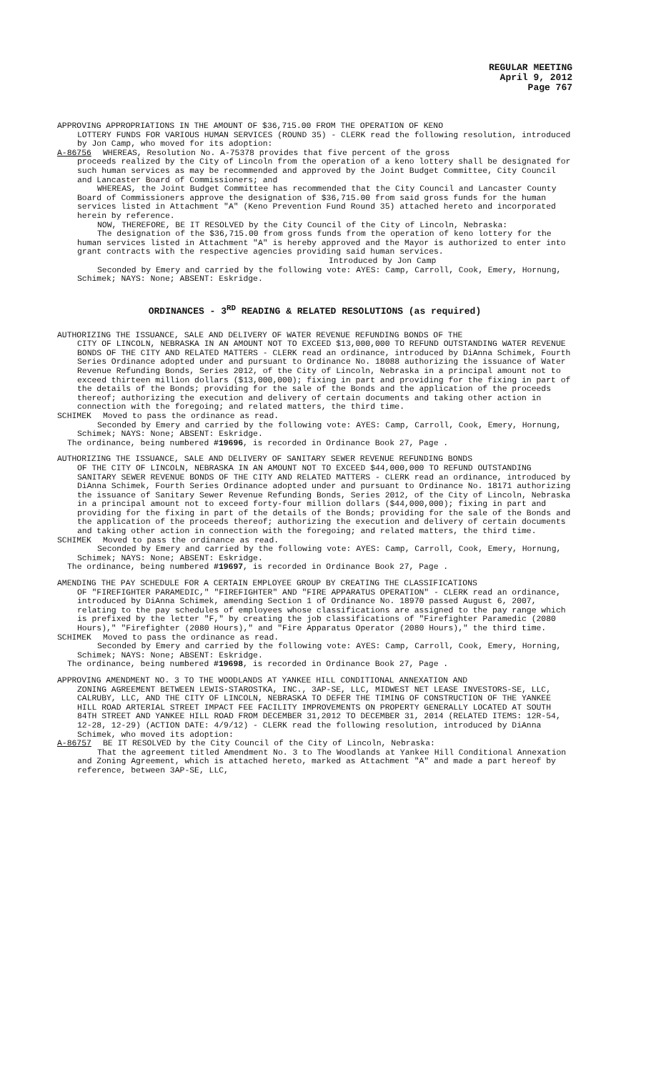REGULAR MEETING
April 9, 2012
Page 767
APPROVING APPROPRIATIONS IN THE AMOUNT OF $36,715.00 FROM THE OPERATION OF KENO
LOTTERY FUNDS FOR VARIOUS HUMAN SERVICES (ROUND 35) - CLERK read the following resolution, introduced by Jon Camp, who moved for its adoption:
A-86756 WHEREAS, Resolution No. A-75378 provides that five percent of the gross
proceeds realized by the City of Lincoln from the operation of a keno lottery shall be designated for such human services as may be recommended and approved by the Joint Budget Committee, City Council and Lancaster Board of Commissioners; and
WHEREAS, the Joint Budget Committee has recommended that the City Council and Lancaster County Board of Commissioners approve the designation of $36,715.00 from said gross funds for the human services listed in Attachment "A" (Keno Prevention Fund Round 35) attached hereto and incorporated herein by reference.
NOW, THEREFORE, BE IT RESOLVED by the City Council of the City of Lincoln, Nebraska:
The designation of the $36,715.00 from gross funds from the operation of keno lottery for the human services listed in Attachment "A" is hereby approved and the Mayor is authorized to enter into grant contracts with the respective agencies providing said human services.
Introduced by Jon Camp
Seconded by Emery and carried by the following vote: AYES: Camp, Carroll, Cook, Emery, Hornung, Schimek; NAYS: None; ABSENT: Eskridge.
ORDINANCES - 3<sup>RD</sup> READING & RELATED RESOLUTIONS (as required)
AUTHORIZING THE ISSUANCE, SALE AND DELIVERY OF WATER REVENUE REFUNDING BONDS OF THE
CITY OF LINCOLN, NEBRASKA IN AN AMOUNT NOT TO EXCEED $13,000,000 TO REFUND OUTSTANDING WATER REVENUE BONDS OF THE CITY AND RELATED MATTERS - CLERK read an ordinance, introduced by DiAnna Schimek, Fourth Series Ordinance adopted under and pursuant to Ordinance No. 18088 authorizing the issuance of Water Revenue Refunding Bonds, Series 2012, of the City of Lincoln, Nebraska in a principal amount not to exceed thirteen million dollars ($13,000,000); fixing in part and providing for the fixing in part of the details of the Bonds; providing for the sale of the Bonds and the application of the proceeds thereof; authorizing the execution and delivery of certain documents and taking other action in connection with the foregoing; and related matters, the third time.
SCHIMEK Moved to pass the ordinance as read.
Seconded by Emery and carried by the following vote: AYES: Camp, Carroll, Cook, Emery, Hornung, Schimek; NAYS: None; ABSENT: Eskridge.
The ordinance, being numbered #19696, is recorded in Ordinance Book 27, Page .
AUTHORIZING THE ISSUANCE, SALE AND DELIVERY OF SANITARY SEWER REVENUE REFUNDING BONDS
OF THE CITY OF LINCOLN, NEBRASKA IN AN AMOUNT NOT TO EXCEED $44,000,000 TO REFUND OUTSTANDING SANITARY SEWER REVENUE BONDS OF THE CITY AND RELATED MATTERS - CLERK read an ordinance, introduced by DiAnna Schimek, Fourth Series Ordinance adopted under and pursuant to Ordinance No. 18171 authorizing the issuance of Sanitary Sewer Revenue Refunding Bonds, Series 2012, of the City of Lincoln, Nebraska in a principal amount not to exceed forty-four million dollars ($44,000,000); fixing in part and providing for the fixing in part of the details of the Bonds; providing for the sale of the Bonds and the application of the proceeds thereof; authorizing the execution and delivery of certain documents and taking other action in connection with the foregoing; and related matters, the third time.
SCHIMEK Moved to pass the ordinance as read.
Seconded by Emery and carried by the following vote: AYES: Camp, Carroll, Cook, Emery, Hornung, Schimek; NAYS: None; ABSENT: Eskridge.
The ordinance, being numbered #19697, is recorded in Ordinance Book 27, Page .
AMENDING THE PAY SCHEDULE FOR A CERTAIN EMPLOYEE GROUP BY CREATING THE CLASSIFICATIONS
OF "FIREFIGHTER PARAMEDIC," "FIREFIGHTER" AND "FIRE APPARATUS OPERATION" - CLERK read an ordinance, introduced by DiAnna Schimek, amending Section 1 of Ordinance No. 18970 passed August 6, 2007, relating to the pay schedules of employees whose classifications are assigned to the pay range which is prefixed by the letter "F," by creating the job classifications of "Firefighter Paramedic (2080 Hours)," "Firefighter (2080 Hours)," and "Fire Apparatus Operator (2080 Hours)," the third time.
SCHIMEK Moved to pass the ordinance as read.
Seconded by Emery and carried by the following vote: AYES: Camp, Carroll, Cook, Emery, Horning, Schimek; NAYS: None; ABSENT: Eskridge.
The ordinance, being numbered #19698, is recorded in Ordinance Book 27, Page .
APPROVING AMENDMENT NO. 3 TO THE WOODLANDS AT YANKEE HILL CONDITIONAL ANNEXATION AND
ZONING AGREEMENT BETWEEN LEWIS-STAROSTKA, INC., 3AP-SE, LLC, MIDWEST NET LEASE INVESTORS-SE, LLC, CALRUBY, LLC, AND THE CITY OF LINCOLN, NEBRASKA TO DEFER THE TIMING OF CONSTRUCTION OF THE YANKEE HILL ROAD ARTERIAL STREET IMPACT FEE FACILITY IMPROVEMENTS ON PROPERTY GENERALLY LOCATED AT SOUTH 84TH STREET AND YANKEE HILL ROAD FROM DECEMBER 31,2012 TO DECEMBER 31, 2014 (RELATED ITEMS: 12R-54, 12-28, 12-29) (ACTION DATE: 4/9/12) - CLERK read the following resolution, introduced by DiAnna Schimek, who moved its adoption:
A-86757 BE IT RESOLVED by the City Council of the City of Lincoln, Nebraska:
That the agreement titled Amendment No. 3 to The Woodlands at Yankee Hill Conditional Annexation and Zoning Agreement, which is attached hereto, marked as Attachment "A" and made a part hereof by reference, between 3AP-SE, LLC,